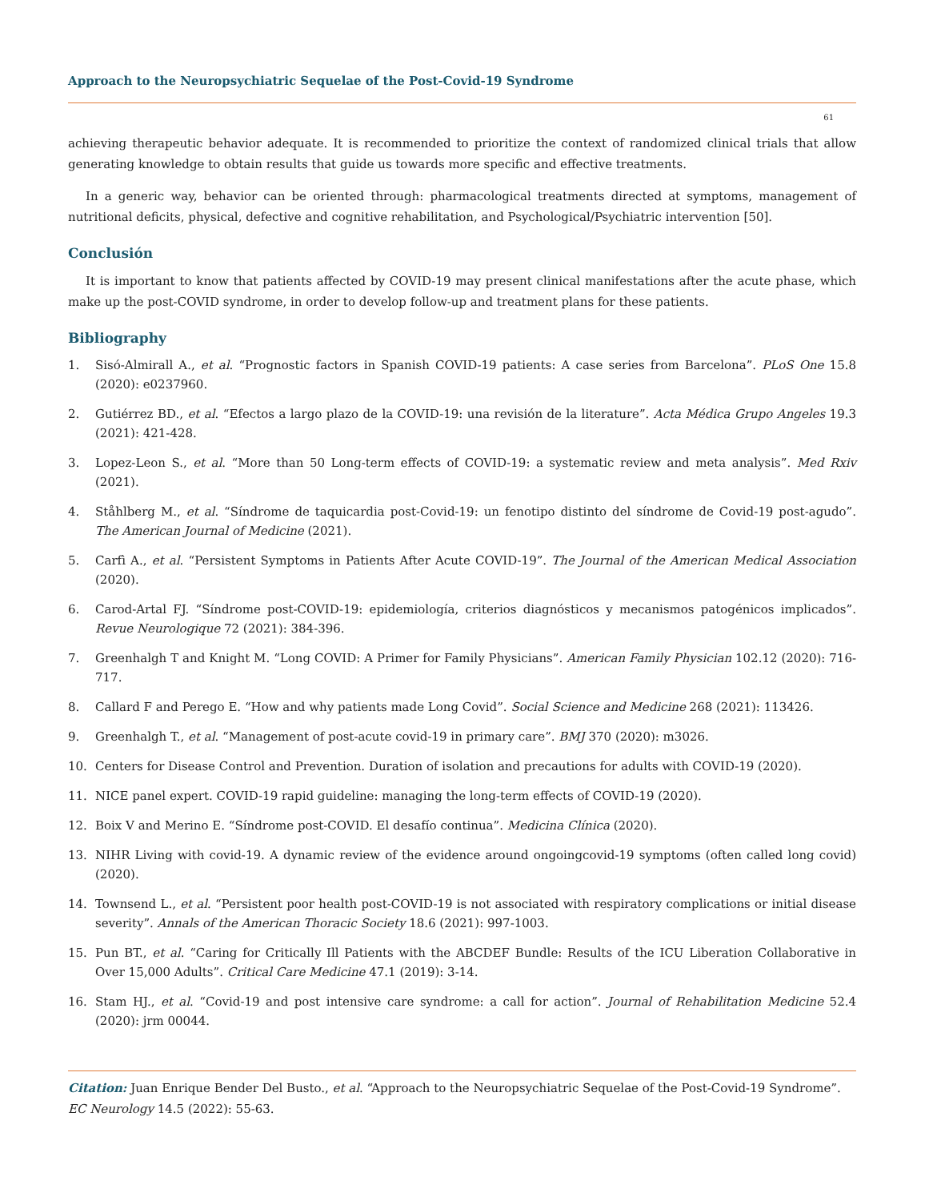Approach to the Neuropsychiatric Sequelae of the Post-Covid-19 Syndrome
61
achieving therapeutic behavior adequate. It is recommended to prioritize the context of randomized clinical trials that allow generating knowledge to obtain results that guide us towards more specific and effective treatments.
In a generic way, behavior can be oriented through: pharmacological treatments directed at symptoms, management of nutritional deficits, physical, defective and cognitive rehabilitation, and Psychological/Psychiatric intervention [50].
Conclusión
It is important to know that patients affected by COVID-19 may present clinical manifestations after the acute phase, which make up the post-COVID syndrome, in order to develop follow-up and treatment plans for these patients.
Bibliography
1. Sisó-Almirall A., et al. “Prognostic factors in Spanish COVID-19 patients: A case series from Barcelona”. PLoS One 15.8 (2020): e0237960.
2. Gutiérrez BD., et al. “Efectos a largo plazo de la COVID-19: una revisión de la literature”. Acta Médica Grupo Angeles 19.3 (2021): 421-428.
3. Lopez-Leon S., et al. “More than 50 Long-term effects of COVID-19: a systematic review and meta analysis”. Med Rxiv (2021).
4. Ståhlberg M., et al. “Síndrome de taquicardia post-Covid-19: un fenotipo distinto del síndrome de Covid-19 post-agudo”. The American Journal of Medicine (2021).
5. Carfì A., et al. “Persistent Symptoms in Patients After Acute COVID-19”. The Journal of the American Medical Association (2020).
6. Carod-Artal FJ. “Síndrome post-COVID-19: epidemiología, criterios diagnósticos y mecanismos patogénicos implicados”. Revue Neurologique 72 (2021): 384-396.
7. Greenhalgh T and Knight M. “Long COVID: A Primer for Family Physicians”. American Family Physician 102.12 (2020): 716-717.
8. Callard F and Perego E. “How and why patients made Long Covid”. Social Science and Medicine 268 (2021): 113426.
9. Greenhalgh T., et al. “Management of post-acute covid-19 in primary care”. BMJ 370 (2020): m3026.
10. Centers for Disease Control and Prevention. Duration of isolation and precautions for adults with COVID-19 (2020).
11. NICE panel expert. COVID-19 rapid guideline: managing the long-term effects of COVID-19 (2020).
12. Boix V and Merino E. “Síndrome post-COVID. El desafío continua”. Medicina Clínica (2020).
13. NIHR Living with covid-19. A dynamic review of the evidence around ongoingcovid-19 symptoms (often called long covid) (2020).
14. Townsend L., et al. “Persistent poor health post-COVID-19 is not associated with respiratory complications or initial disease severity”. Annals of the American Thoracic Society 18.6 (2021): 997-1003.
15. Pun BT., et al. “Caring for Critically Ill Patients with the ABCDEF Bundle: Results of the ICU Liberation Collaborative in Over 15,000 Adults”. Critical Care Medicine 47.1 (2019): 3-14.
16. Stam HJ., et al. “Covid-19 and post intensive care syndrome: a call for action”. Journal of Rehabilitation Medicine 52.4 (2020): jrm 00044.
Citation: Juan Enrique Bender Del Busto., et al. “Approach to the Neuropsychiatric Sequelae of the Post-Covid-19 Syndrome”. EC Neurology 14.5 (2022): 55-63.